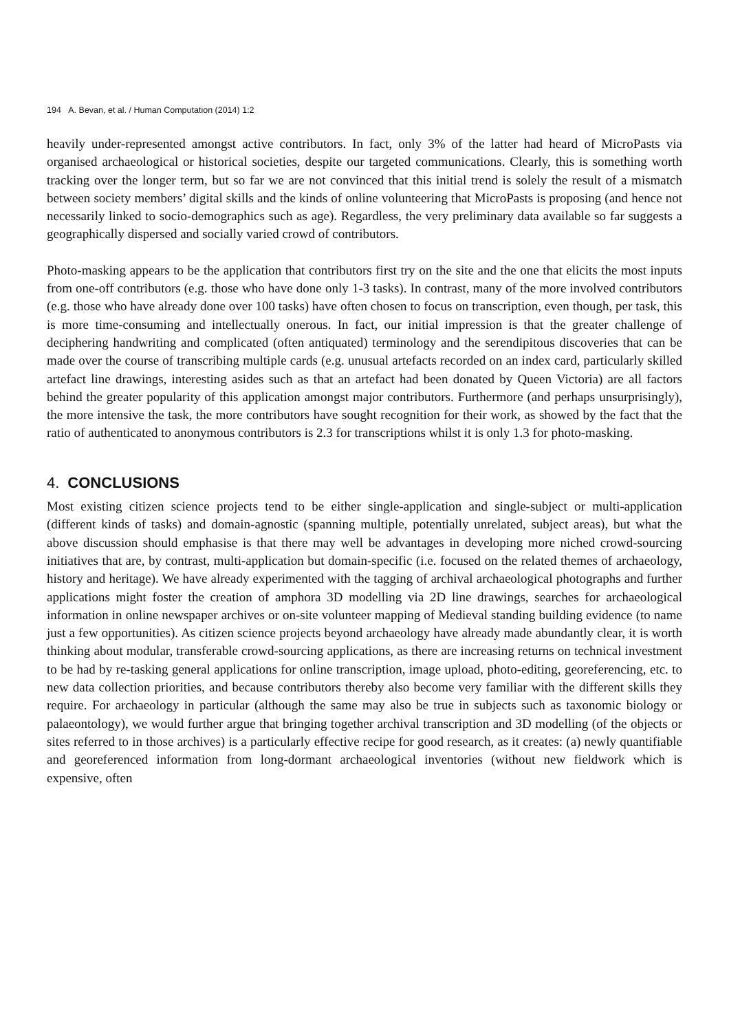194 A. Bevan, et al. / Human Computation (2014) 1:2
heavily under-represented amongst active contributors. In fact, only 3% of the latter had heard of MicroPasts via organised archaeological or historical societies, despite our targeted communications. Clearly, this is something worth tracking over the longer term, but so far we are not convinced that this initial trend is solely the result of a mismatch between society members’ digital skills and the kinds of online volunteering that MicroPasts is proposing (and hence not necessarily linked to socio-demographics such as age). Regardless, the very preliminary data available so far suggests a geographically dispersed and socially varied crowd of contributors.
Photo-masking appears to be the application that contributors first try on the site and the one that elicits the most inputs from one-off contributors (e.g. those who have done only 1-3 tasks). In contrast, many of the more involved contributors (e.g. those who have already done over 100 tasks) have often chosen to focus on transcription, even though, per task, this is more time-consuming and intellectually onerous. In fact, our initial impression is that the greater challenge of deciphering handwriting and complicated (often antiquated) terminology and the serendipitous discoveries that can be made over the course of transcribing multiple cards (e.g. unusual artefacts recorded on an index card, particularly skilled artefact line drawings, interesting asides such as that an artefact had been donated by Queen Victoria) are all factors behind the greater popularity of this application amongst major contributors. Furthermore (and perhaps unsurprisingly), the more intensive the task, the more contributors have sought recognition for their work, as showed by the fact that the ratio of authenticated to anonymous contributors is 2.3 for transcriptions whilst it is only 1.3 for photo-masking.
4. CONCLUSIONS
Most existing citizen science projects tend to be either single-application and single-subject or multi-application (different kinds of tasks) and domain-agnostic (spanning multiple, potentially unrelated, subject areas), but what the above discussion should emphasise is that there may well be advantages in developing more niched crowd-sourcing initiatives that are, by contrast, multi-application but domain-specific (i.e. focused on the related themes of archaeology, history and heritage). We have already experimented with the tagging of archival archaeological photographs and further applications might foster the creation of amphora 3D modelling via 2D line drawings, searches for archaeological information in online newspaper archives or on-site volunteer mapping of Medieval standing building evidence (to name just a few opportunities). As citizen science projects beyond archaeology have already made abundantly clear, it is worth thinking about modular, transferable crowd-sourcing applications, as there are increasing returns on technical investment to be had by re-tasking general applications for online transcription, image upload, photo-editing, georeferencing, etc. to new data collection priorities, and because contributors thereby also become very familiar with the different skills they require. For archaeology in particular (although the same may also be true in subjects such as taxonomic biology or palaeontology), we would further argue that bringing together archival transcription and 3D modelling (of the objects or sites referred to in those archives) is a particularly effective recipe for good research, as it creates: (a) newly quantifiable and georeferenced information from long-dormant archaeological inventories (without new fieldwork which is expensive, often